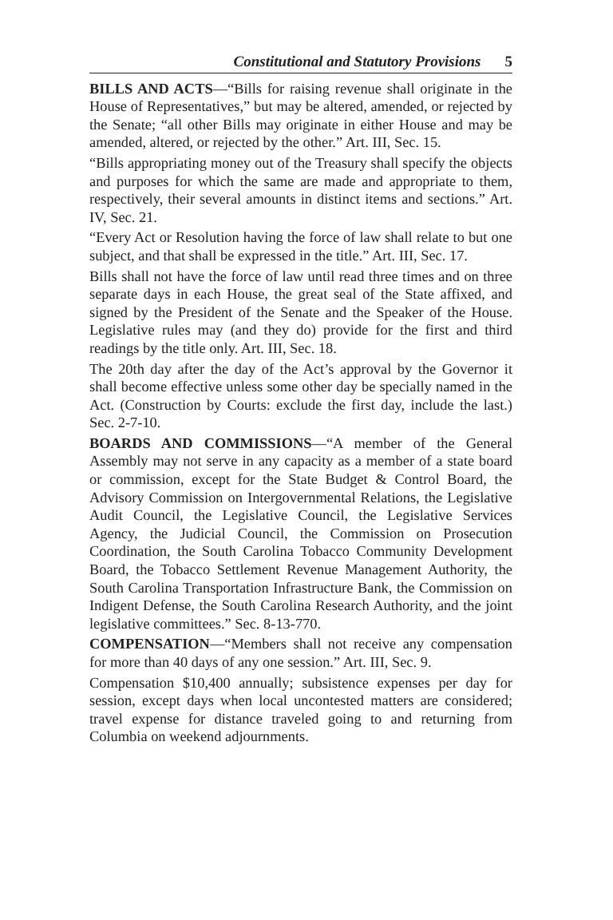Constitutional and Statutory Provisions 5
BILLS AND ACTS—“Bills for raising revenue shall originate in the House of Representatives,” but may be altered, amended, or rejected by the Senate; “all other Bills may originate in either House and may be amended, altered, or rejected by the other.” Art. III, Sec. 15.
“Bills appropriating money out of the Treasury shall specify the objects and purposes for which the same are made and appropriate to them, respectively, their several amounts in distinct items and sections.” Art. IV, Sec. 21.
“Every Act or Resolution having the force of law shall relate to but one subject, and that shall be expressed in the title.” Art. III, Sec. 17.
Bills shall not have the force of law until read three times and on three separate days in each House, the great seal of the State affixed, and signed by the President of the Senate and the Speaker of the House. Legislative rules may (and they do) provide for the first and third readings by the title only. Art. III, Sec. 18.
The 20th day after the day of the Act’s approval by the Governor it shall become effective unless some other day be specially named in the Act. (Construction by Courts: exclude the first day, include the last.) Sec. 2-7-10.
BOARDS AND COMMISSIONS—“A member of the General Assembly may not serve in any capacity as a member of a state board or commission, except for the State Budget & Control Board, the Advisory Commission on Intergovernmental Relations, the Legislative Audit Council, the Legislative Council, the Legislative Services Agency, the Judicial Council, the Commission on Prosecution Coordination, the South Carolina Tobacco Community Development Board, the Tobacco Settlement Revenue Management Authority, the South Carolina Transportation Infrastructure Bank, the Commission on Indigent Defense, the South Carolina Research Authority, and the joint legislative committees.” Sec. 8-13-770.
COMPENSATION—“Members shall not receive any compensation for more than 40 days of any one session.” Art. III, Sec. 9.
Compensation $10,400 annually; subsistence expenses per day for session, except days when local uncontested matters are considered; travel expense for distance traveled going to and returning from Columbia on weekend adjournments.